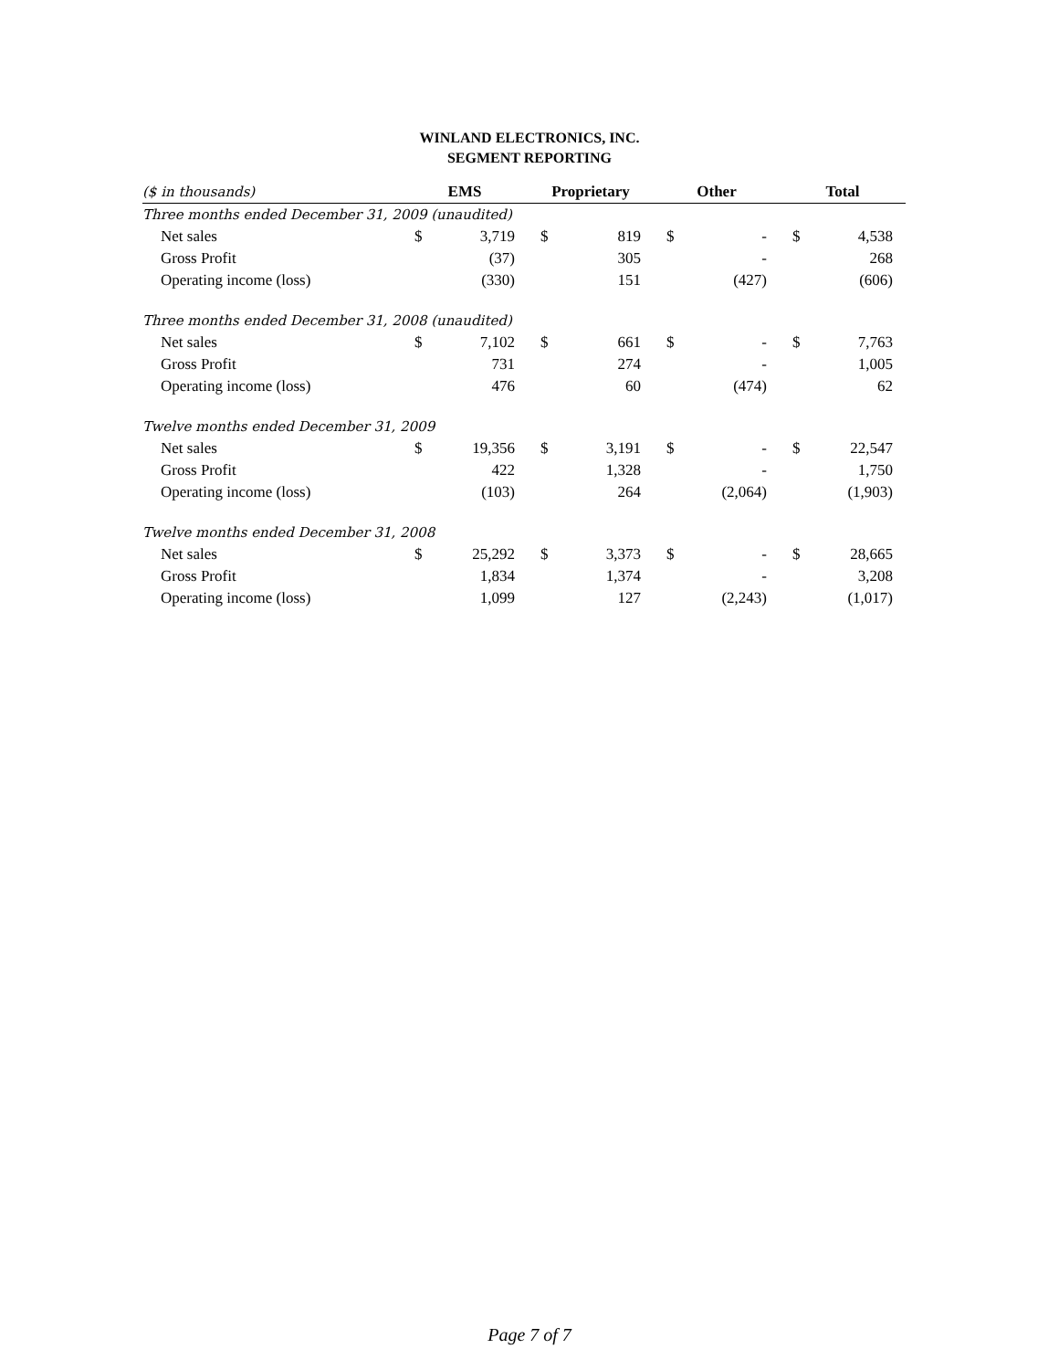WINLAND ELECTRONICS, INC.
SEGMENT REPORTING
| ($ in thousands) | EMS | | Proprietary | | Other | | Total | |
| --- | --- | --- | --- | --- | --- | --- | --- | --- |
| Three months ended December 31, 2009 (unaudited) | | | | | | | | |
| Net sales | $ | 3,719 | $ | 819 | $ | - | $ | 4,538 |
| Gross Profit | | (37) | | 305 | | - | | 268 |
| Operating income (loss) | | (330) | | 151 | | (427) | | (606) |
| Three months ended December 31, 2008 (unaudited) | | | | | | | | |
| Net sales | $ | 7,102 | $ | 661 | $ | - | $ | 7,763 |
| Gross Profit | | 731 | | 274 | | - | | 1,005 |
| Operating income (loss) | | 476 | | 60 | | (474) | | 62 |
| Twelve months ended December 31, 2009 | | | | | | | | |
| Net sales | $ | 19,356 | $ | 3,191 | $ | - | $ | 22,547 |
| Gross Profit | | 422 | | 1,328 | | - | | 1,750 |
| Operating income (loss) | | (103) | | 264 | | (2,064) | | (1,903) |
| Twelve months ended December 31, 2008 | | | | | | | | |
| Net sales | $ | 25,292 | $ | 3,373 | $ | - | $ | 28,665 |
| Gross Profit | | 1,834 | | 1,374 | | - | | 3,208 |
| Operating income (loss) | | 1,099 | | 127 | | (2,243) | | (1,017) |
Page 7 of 7